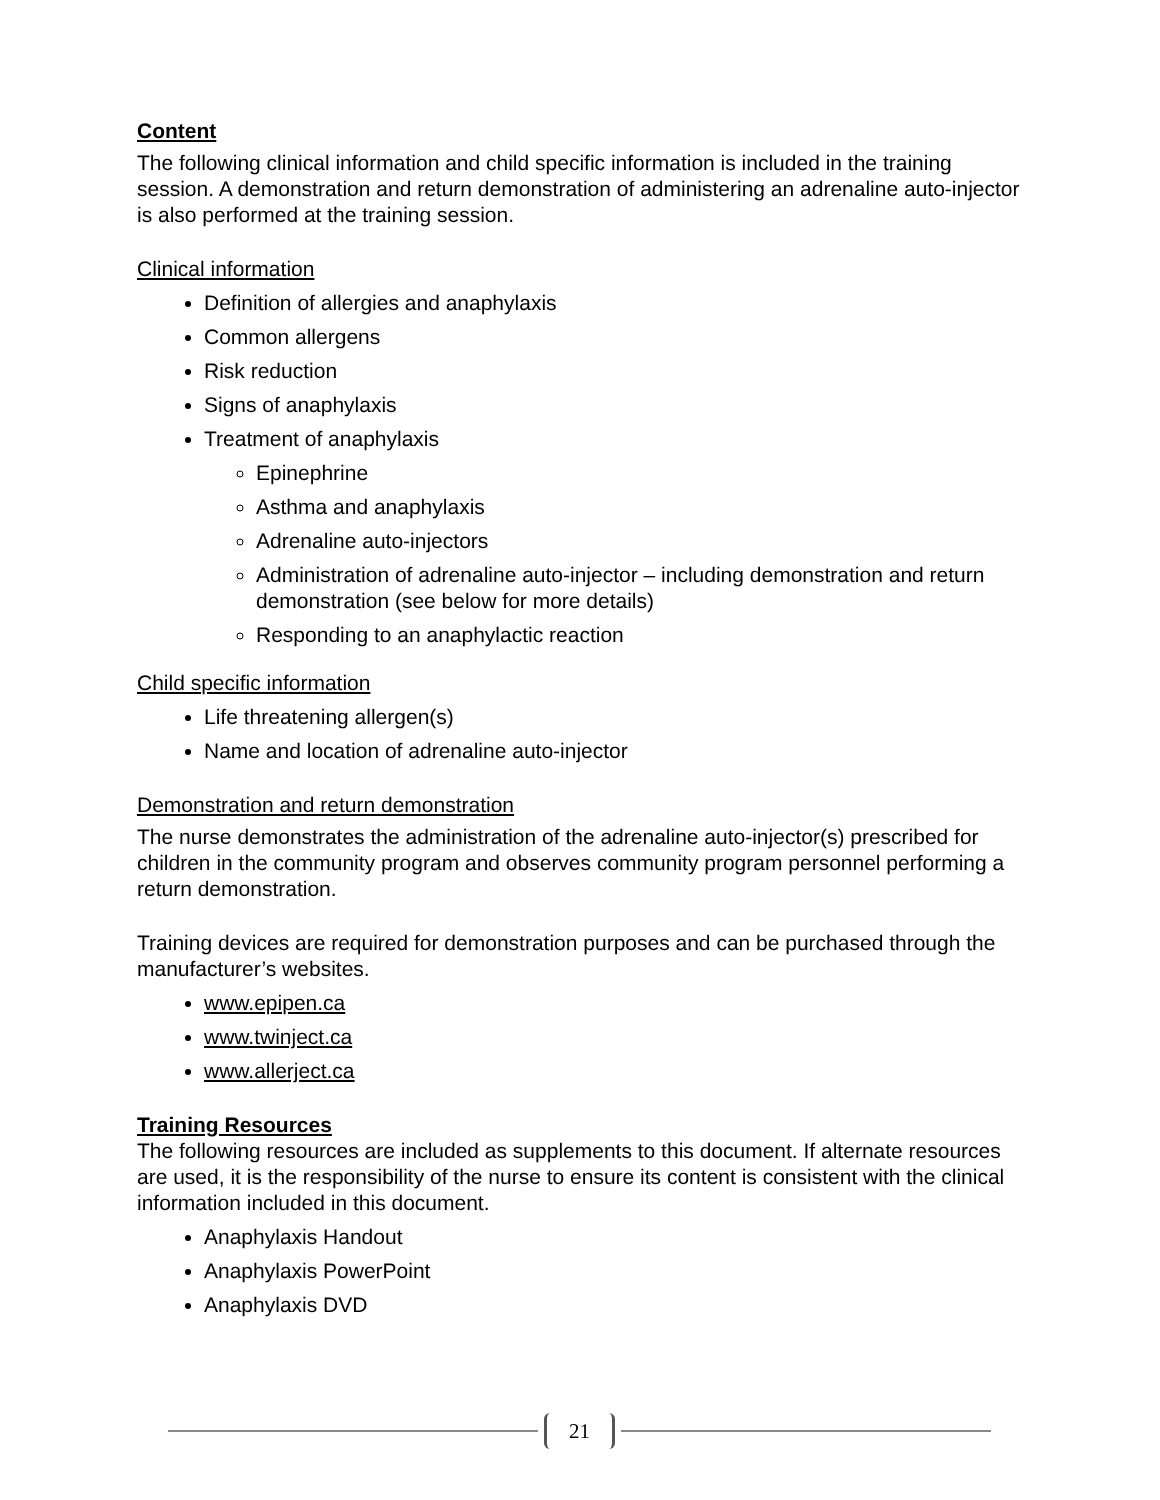Content
The following clinical information and child specific information is included in the training session. A demonstration and return demonstration of administering an adrenaline auto-injector is also performed at the training session.
Clinical information
Definition of allergies and anaphylaxis
Common allergens
Risk reduction
Signs of anaphylaxis
Treatment of anaphylaxis
Epinephrine
Asthma and anaphylaxis
Adrenaline auto-injectors
Administration of adrenaline auto-injector – including demonstration and return demonstration (see below for more details)
Responding to an anaphylactic reaction
Child specific information
Life threatening allergen(s)
Name and location of adrenaline auto-injector
Demonstration and return demonstration
The nurse demonstrates the administration of the adrenaline auto-injector(s) prescribed for children in the community program and observes community program personnel performing a return demonstration.
Training devices are required for demonstration purposes and can be purchased through the manufacturer’s websites.
www.epipen.ca
www.twinject.ca
www.allerject.ca
Training Resources
The following resources are included as supplements to this document. If alternate resources are used, it is the responsibility of the nurse to ensure its content is consistent with the clinical information included in this document.
Anaphylaxis Handout
Anaphylaxis PowerPoint
Anaphylaxis DVD
21